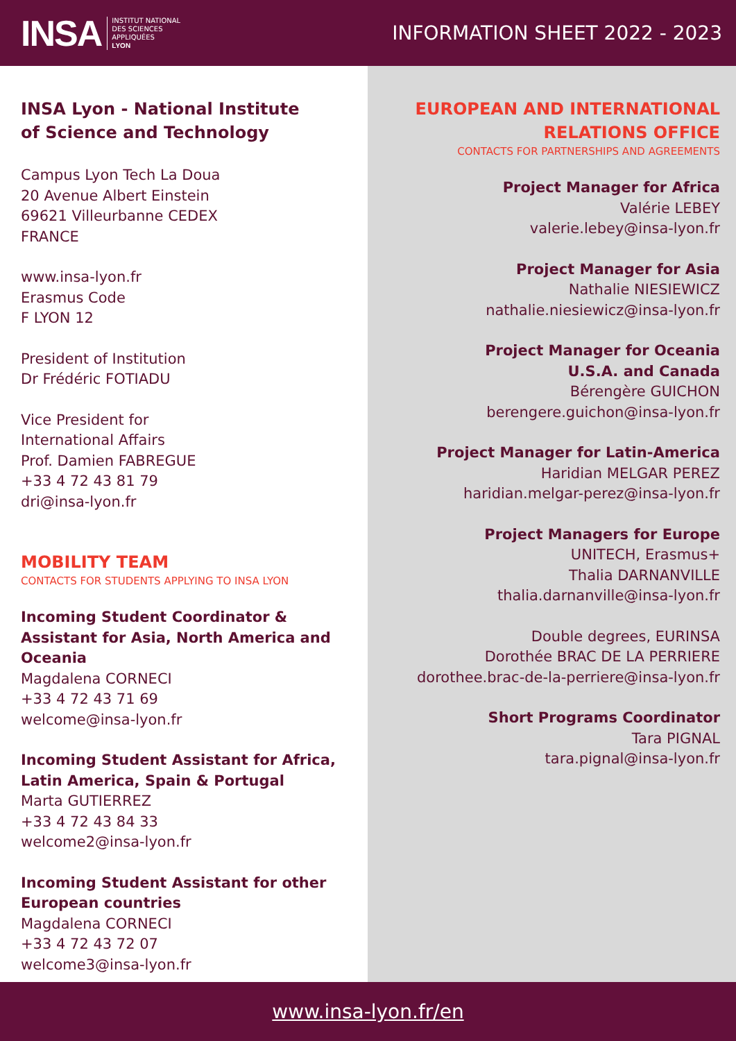INSA INSTITUT NATIONAL
DES SCIENCES
APPLIQUÉES
LYON
INFORMATION SHEET 2022 - 2023
INSA Lyon - National Institute
of Science and Technology
Campus Lyon Tech La Doua
20 Avenue Albert Einstein
69621 Villeurbanne CEDEX
FRANCE
www.insa-lyon.fr
Erasmus Code
F LYON 12
President of Institution
Dr Frédéric FOTIADU
Vice President for
International Affairs
Prof. Damien FABREGUE
+33 4 72 43 81 79
dri@insa-lyon.fr
MOBILITY TEAM
CONTACTS FOR STUDENTS APPLYING TO INSA LYON
Incoming Student Coordinator & Assistant for Asia, North America and Oceania
Magdalena CORNECI
+33 4 72 43 71 69
welcome@insa-lyon.fr
Incoming Student Assistant for Africa, Latin America, Spain & Portugal
Marta GUTIERREZ
+33 4 72 43 84 33
welcome2@insa-lyon.fr
Incoming Student Assistant for other European countries
Magdalena CORNECI
+33 4 72 43 72 07
welcome3@insa-lyon.fr
EUROPEAN AND INTERNATIONAL
RELATIONS OFFICE
CONTACTS FOR PARTNERSHIPS AND AGREEMENTS
Project Manager for Africa
Valérie LEBEY
valerie.lebey@insa-lyon.fr
Project Manager for Asia
Nathalie NIESIEWICZ
nathalie.niesiewicz@insa-lyon.fr
Project Manager for Oceania
U.S.A. and Canada
Bérengère GUICHON
berengere.guichon@insa-lyon.fr
Project Manager for Latin-America
Haridian MELGAR PEREZ
haridian.melgar-perez@insa-lyon.fr
Project Managers for Europe
UNITECH, Erasmus+
Thalia DARNANVILLE
thalia.darnanville@insa-lyon.fr
Double degrees, EURINSA
Dorothée BRAC DE LA PERRIERE
dorothee.brac-de-la-perriere@insa-lyon.fr
Short Programs Coordinator
Tara PIGNAL
tara.pignal@insa-lyon.fr
www.insa-lyon.fr/en